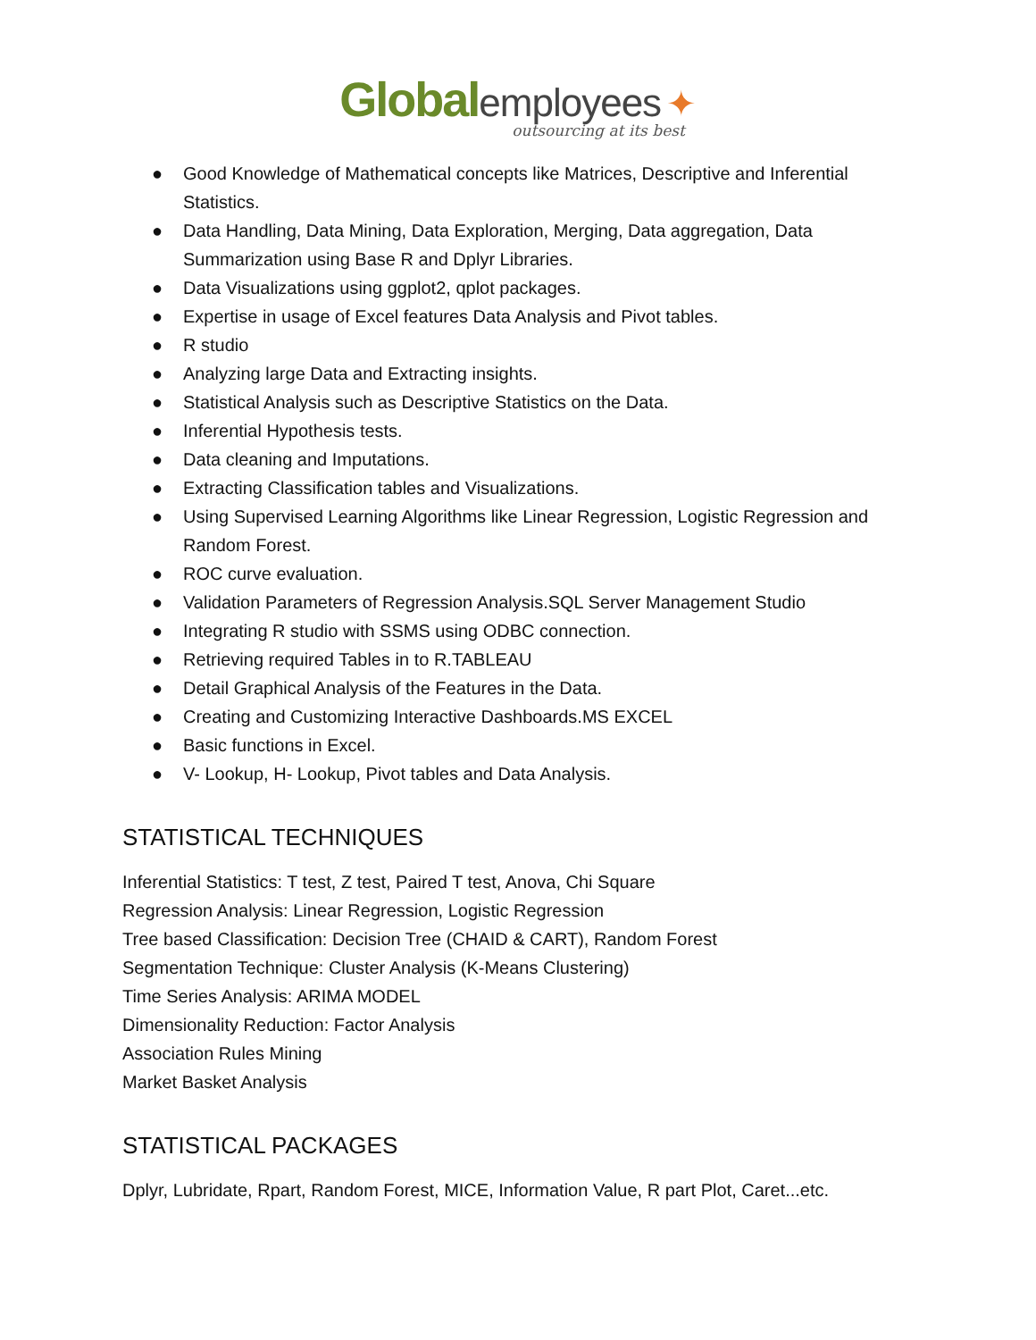Global employees ✦
outsourcing at its best
● Good Knowledge of Mathematical concepts like Matrices, Descriptive and Inferential Statistics.
● Data Handling, Data Mining, Data Exploration, Merging, Data aggregation, Data Summarization using Base R and Dplyr Libraries.
● Data Visualizations using ggplot2, qplot packages.
● Expertise in usage of Excel features Data Analysis and Pivot tables.
● R studio
● Analyzing large Data and Extracting insights.
● Statistical Analysis such as Descriptive Statistics on the Data.
● Inferential Hypothesis tests.
● Data cleaning and Imputations.
● Extracting Classification tables and Visualizations.
● Using Supervised Learning Algorithms like Linear Regression, Logistic Regression and Random Forest.
● ROC curve evaluation.
● Validation Parameters of Regression Analysis.SQL Server Management Studio
● Integrating R studio with SSMS using ODBC connection.
● Retrieving required Tables in to R.TABLEAU
● Detail Graphical Analysis of the Features in the Data.
● Creating and Customizing Interactive Dashboards.MS EXCEL
● Basic functions in Excel.
● V- Lookup, H- Lookup, Pivot tables and Data Analysis.
STATISTICAL TECHNIQUES
Inferential Statistics: T test, Z test, Paired T test, Anova, Chi Square
Regression Analysis: Linear Regression, Logistic Regression
Tree based Classification: Decision Tree (CHAID & CART), Random Forest
Segmentation Technique: Cluster Analysis (K-Means Clustering)
Time Series Analysis: ARIMA MODEL
Dimensionality Reduction: Factor Analysis
Association Rules Mining
Market Basket Analysis
STATISTICAL PACKAGES
Dplyr, Lubridate, Rpart, Random Forest, MICE, Information Value, R part Plot, Caret...etc.